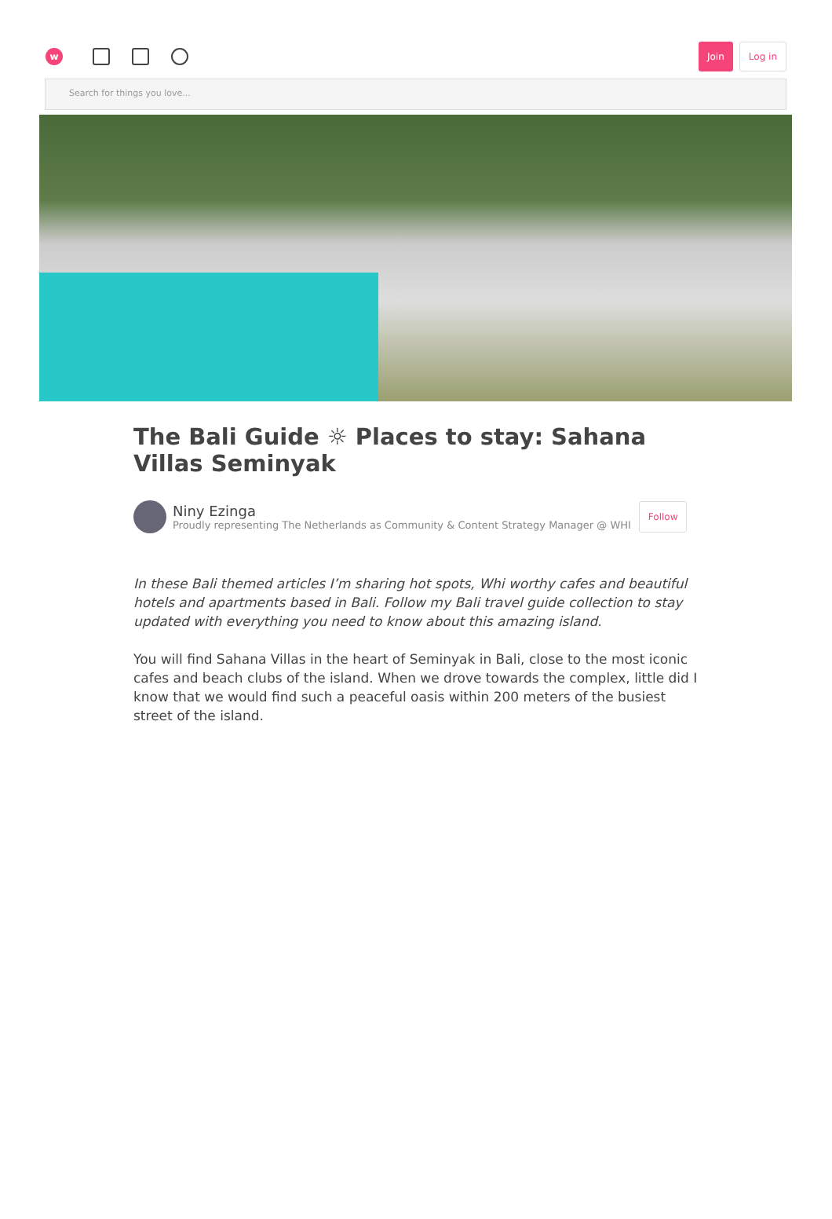w
Join Log in
Search for things you love...
The Bali Guide ☼ Places to stay: Sahana Villas Seminyak
Niny Ezinga
Proudly representing The Netherlands as Community & Content Strategy Manager @ WHI
Follow
In these Bali themed articles I’m sharing hot spots, Whi worthy cafes and beautiful hotels and apartments based in Bali. Follow my Bali travel guide collection to stay updated with everything you need to know about this amazing island.
You will find Sahana Villas in the heart of Seminyak in Bali, close to the most iconic cafes and beach clubs of the island. When we drove towards the complex, little did I know that we would find such a peaceful oasis within 200 meters of the busiest street of the island.